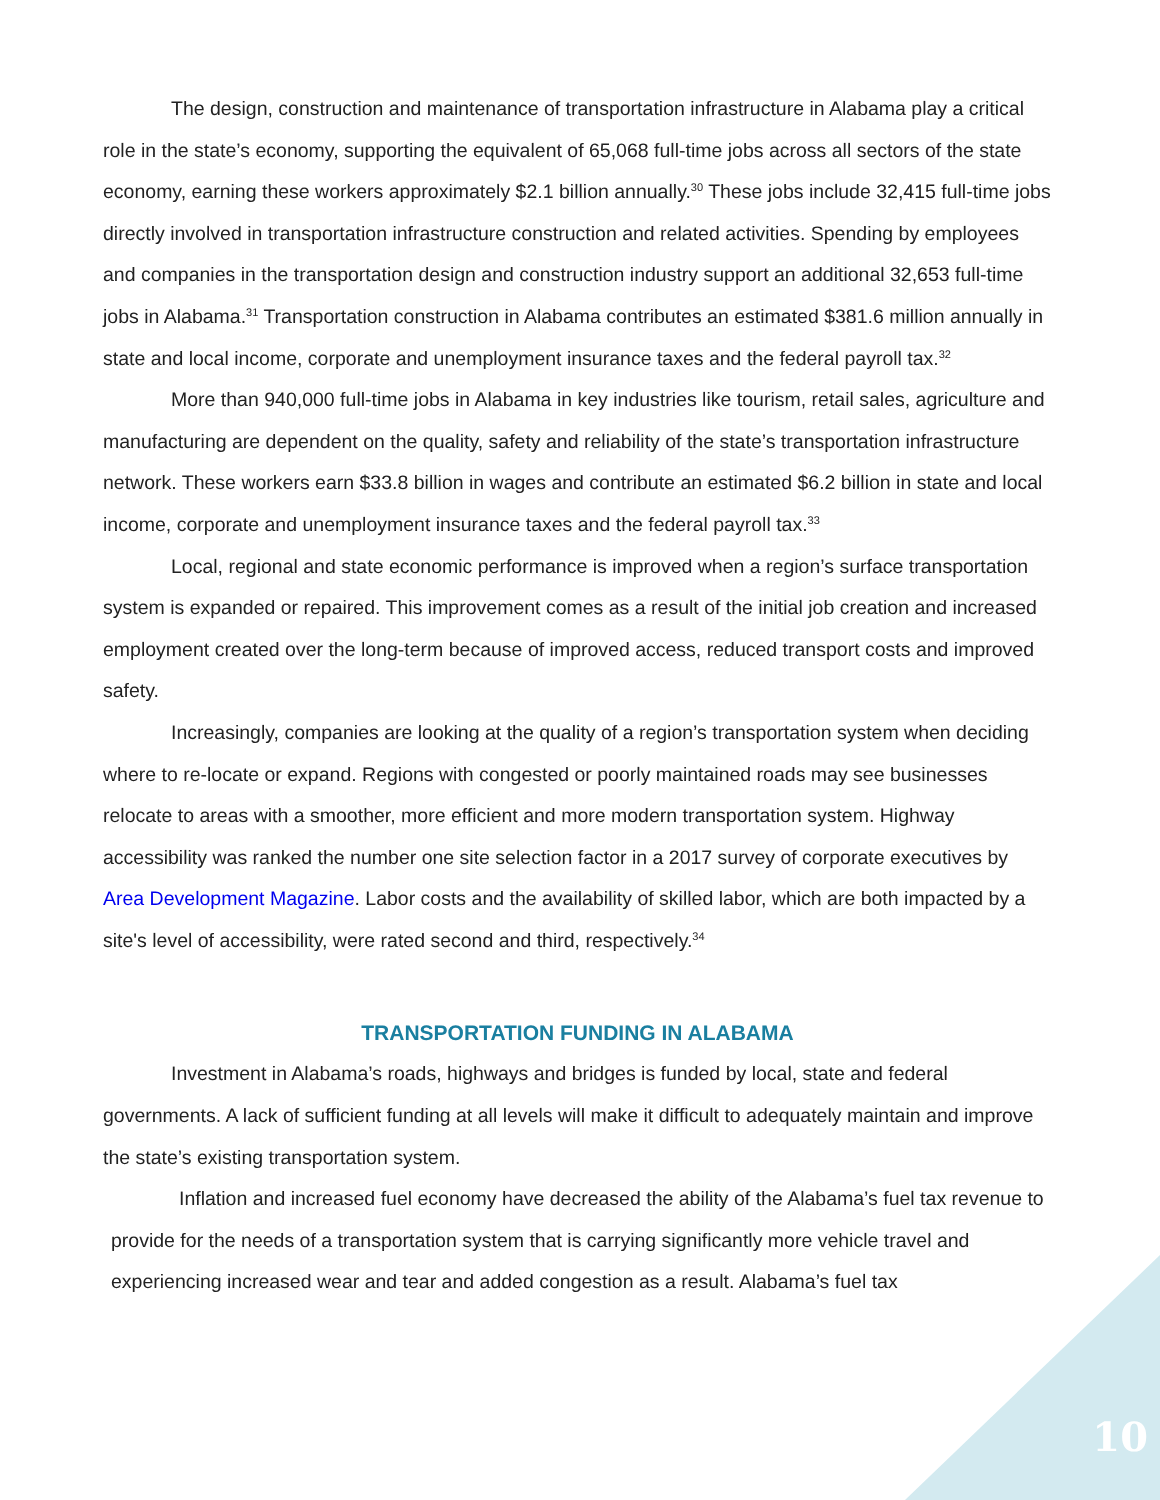The design, construction and maintenance of transportation infrastructure in Alabama play a critical role in the state’s economy, supporting the equivalent of 65,068 full-time jobs across all sectors of the state economy, earning these workers approximately $2.1 billion annually.<sup>30</sup> These jobs include 32,415 full-time jobs directly involved in transportation infrastructure construction and related activities. Spending by employees and companies in the transportation design and construction industry support an additional 32,653 full-time jobs in Alabama.<sup>31</sup> Transportation construction in Alabama contributes an estimated $381.6 million annually in state and local income, corporate and unemployment insurance taxes and the federal payroll tax.<sup>32</sup>
More than 940,000 full-time jobs in Alabama in key industries like tourism, retail sales, agriculture and manufacturing are dependent on the quality, safety and reliability of the state’s transportation infrastructure network. These workers earn $33.8 billion in wages and contribute an estimated $6.2 billion in state and local income, corporate and unemployment insurance taxes and the federal payroll tax.<sup>33</sup>
Local, regional and state economic performance is improved when a region’s surface transportation system is expanded or repaired. This improvement comes as a result of the initial job creation and increased employment created over the long-term because of improved access, reduced transport costs and improved safety.
Increasingly, companies are looking at the quality of a region’s transportation system when deciding where to re-locate or expand. Regions with congested or poorly maintained roads may see businesses relocate to areas with a smoother, more efficient and more modern transportation system. Highway accessibility was ranked the number one site selection factor in a 2017 survey of corporate executives by Area Development Magazine. Labor costs and the availability of skilled labor, which are both impacted by a site's level of accessibility, were rated second and third, respectively.<sup>34</sup>
TRANSPORTATION FUNDING IN ALABAMA
Investment in Alabama’s roads, highways and bridges is funded by local, state and federal governments. A lack of sufficient funding at all levels will make it difficult to adequately maintain and improve the state’s existing transportation system.
Inflation and increased fuel economy have decreased the ability of the Alabama’s fuel tax revenue to provide for the needs of a transportation system that is carrying significantly more vehicle travel and experiencing increased wear and tear and added congestion as a result. Alabama’s fuel tax
10